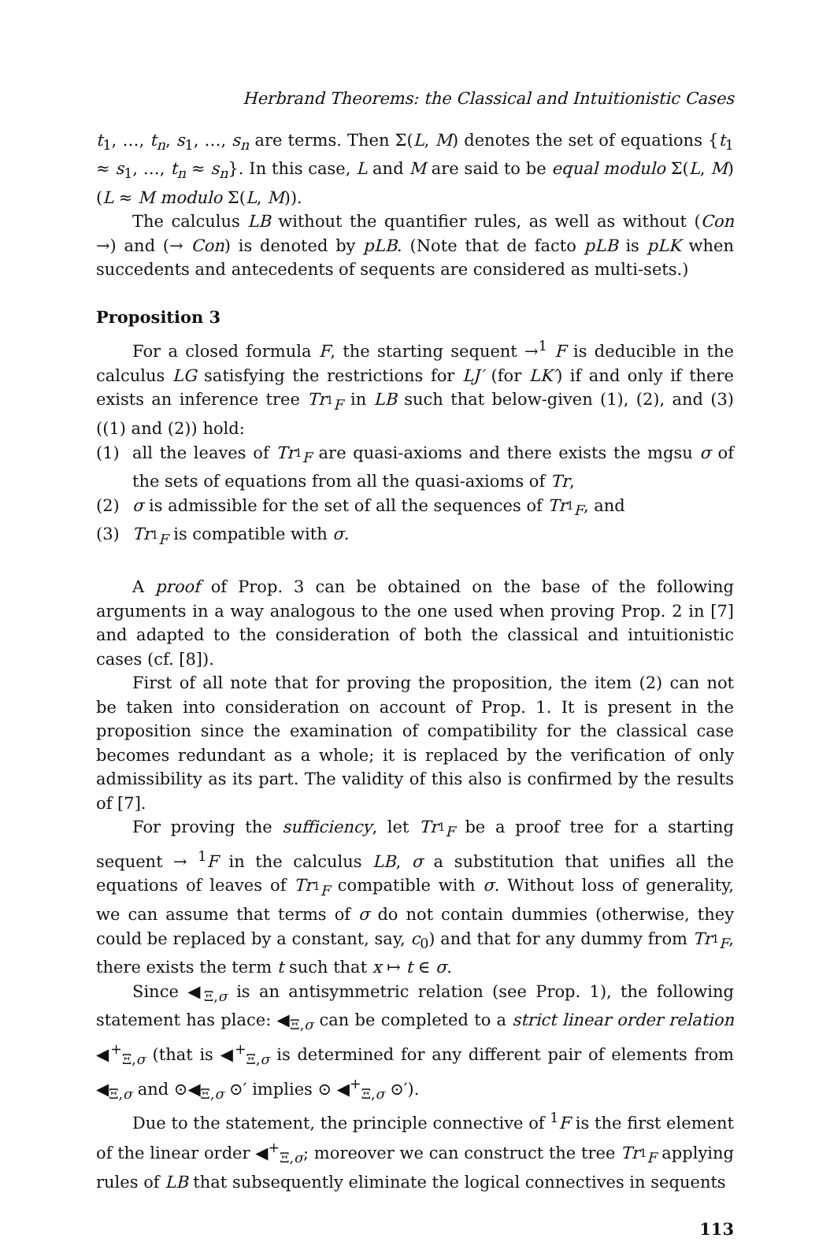Herbrand Theorems: the Classical and Intuitionistic Cases
t<sub>1</sub>, …, t<sub>n</sub>, s<sub>1</sub>, …, s<sub>n</sub> are terms. Then Σ(L, M) denotes the set of equations {t<sub>1</sub> ≈ s<sub>1</sub>, …, t<sub>n</sub> ≈ s<sub>n</sub>}. In this case, L and M are said to be equal modulo Σ(L, M) (L ≈ M modulo Σ(L, M)).
The calculus LB without the quantifier rules, as well as without (Con →) and (→ Con) is denoted by pLB. (Note that de facto pLB is pLK when succedents and antecedents of sequents are considered as multi-sets.)
Proposition 3
For a closed formula F, the starting sequent →<sup>1</sup> F is deducible in the calculus LG satisfying the restrictions for LJ′ (for LK′) if and only if there exists an inference tree Tr<sub><sup>1</sup>F</sub> in LB such that below-given (1), (2), and (3) ((1) and (2)) hold:
(1) all the leaves of Tr<sub><sup>1</sup>F</sub> are quasi-axioms and there exists the mgsu σ of the sets of equations from all the quasi-axioms of Tr,
(2) σ is admissible for the set of all the sequences of Tr<sub><sup>1</sup>F</sub>, and
(3) Tr<sub><sup>1</sup>F</sub> is compatible with σ.
A proof of Prop. 3 can be obtained on the base of the following arguments in a way analogous to the one used when proving Prop. 2 in [7] and adapted to the consideration of both the classical and intuitionistic cases (cf. [8]).
First of all note that for proving the proposition, the item (2) can not be taken into consideration on account of Prop. 1. It is present in the proposition since the examination of compatibility for the classical case becomes redundant as a whole; it is replaced by the verification of only admissibility as its part. The validity of this also is confirmed by the results of [7].
For proving the sufficiency, let Tr<sub><sup>1</sup>F</sub> be a proof tree for a starting sequent → <sup>1</sup>F in the calculus LB, σ a substitution that unifies all the equations of leaves of Tr<sub><sup>1</sup>F</sub> compatible with σ. Without loss of generality, we can assume that terms of σ do not contain dummies (otherwise, they could be replaced by a constant, say, c<sub>0</sub>) and that for any dummy from Tr<sub><sup>1</sup>F</sub>, there exists the term t such that x ↦ t ∈ σ.
Since ◀<sub>Ξ,σ</sub> is an antisymmetric relation (see Prop. 1), the following statement has place: ◀<sub>Ξ,σ</sub> can be completed to a strict linear order relation ◀<sup>+</sup><sub>Ξ,σ</sub> (that is ◀<sup>+</sup><sub>Ξ,σ</sub> is determined for any different pair of elements from ◀<sub>Ξ,σ</sub> and ⊙◀<sub>Ξ,σ</sub> ⊙′ implies ⊙ ◀<sup>+</sup><sub>Ξ,σ</sub> ⊙′).
Due to the statement, the principle connective of <sup>1</sup>F is the first element of the linear order ◀<sup>+</sup><sub>Ξ,σ</sub>; moreover we can construct the tree Tr<sub><sup>1</sup>F</sub> applying rules of LB that subsequently eliminate the logical connectives in sequents
113